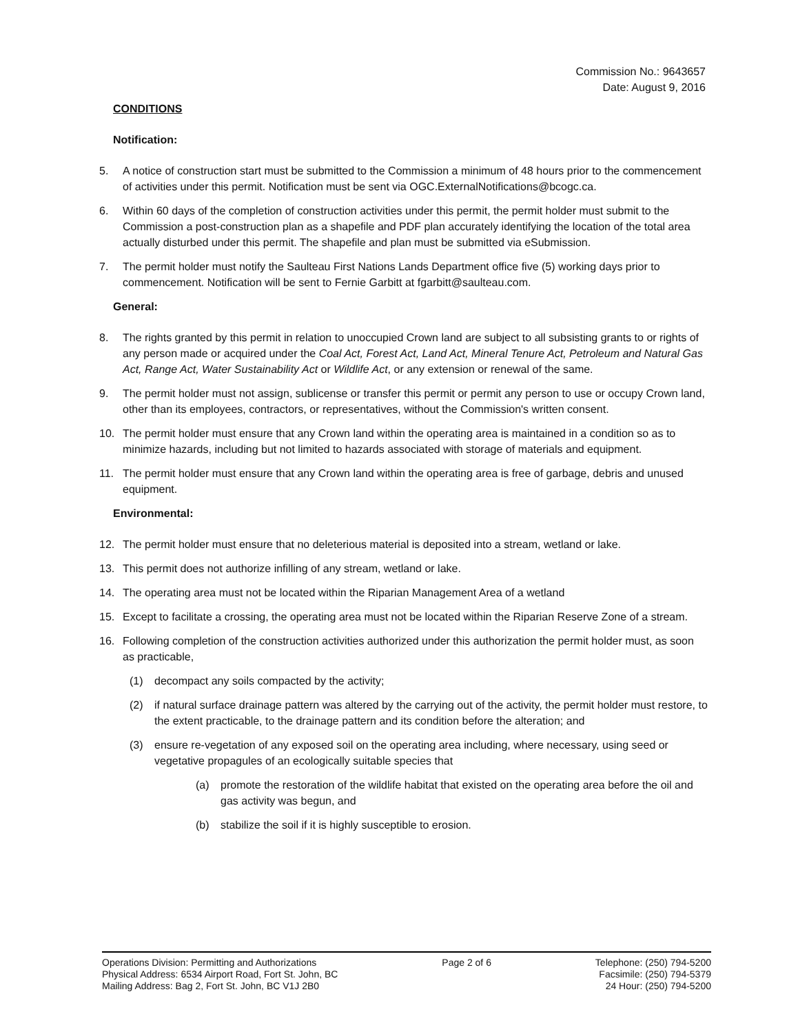Commission No.: 9643657
Date: August 9, 2016
CONDITIONS
Notification:
5. A notice of construction start must be submitted to the Commission a minimum of 48 hours prior to the commencement of activities under this permit. Notification must be sent via OGC.ExternalNotifications@bcogc.ca.
6. Within 60 days of the completion of construction activities under this permit, the permit holder must submit to the Commission a post-construction plan as a shapefile and PDF plan accurately identifying the location of the total area actually disturbed under this permit. The shapefile and plan must be submitted via eSubmission.
7. The permit holder must notify the Saulteau First Nations Lands Department office five (5) working days prior to commencement. Notification will be sent to Fernie Garbitt at fgarbitt@saulteau.com.
General:
8. The rights granted by this permit in relation to unoccupied Crown land are subject to all subsisting grants to or rights of any person made or acquired under the Coal Act, Forest Act, Land Act, Mineral Tenure Act, Petroleum and Natural Gas Act, Range Act, Water Sustainability Act or Wildlife Act, or any extension or renewal of the same.
9. The permit holder must not assign, sublicense or transfer this permit or permit any person to use or occupy Crown land, other than its employees, contractors, or representatives, without the Commission's written consent.
10. The permit holder must ensure that any Crown land within the operating area is maintained in a condition so as to minimize hazards, including but not limited to hazards associated with storage of materials and equipment.
11. The permit holder must ensure that any Crown land within the operating area is free of garbage, debris and unused equipment.
Environmental:
12. The permit holder must ensure that no deleterious material is deposited into a stream, wetland or lake.
13. This permit does not authorize infilling of any stream, wetland or lake.
14. The operating area must not be located within the Riparian Management Area of a wetland
15. Except to facilitate a crossing, the operating area must not be located within the Riparian Reserve Zone of a stream.
16. Following completion of the construction activities authorized under this authorization the permit holder must, as soon as practicable,
(1) decompact any soils compacted by the activity;
(2) if natural surface drainage pattern was altered by the carrying out of the activity, the permit holder must restore, to the extent practicable, to the drainage pattern and its condition before the alteration; and
(3) ensure re-vegetation of any exposed soil on the operating area including, where necessary, using seed or vegetative propagules of an ecologically suitable species that
(a) promote the restoration of the wildlife habitat that existed on the operating area before the oil and gas activity was begun, and
(b) stabilize the soil if it is highly susceptible to erosion.
Operations Division: Permitting and Authorizations
Physical Address: 6534 Airport Road, Fort St. John, BC
Mailing Address: Bag 2, Fort St. John, BC V1J 2B0
Page 2 of 6 Telephone: (250) 794-5200
Facsimile: (250) 794-5379
24 Hour: (250) 794-5200